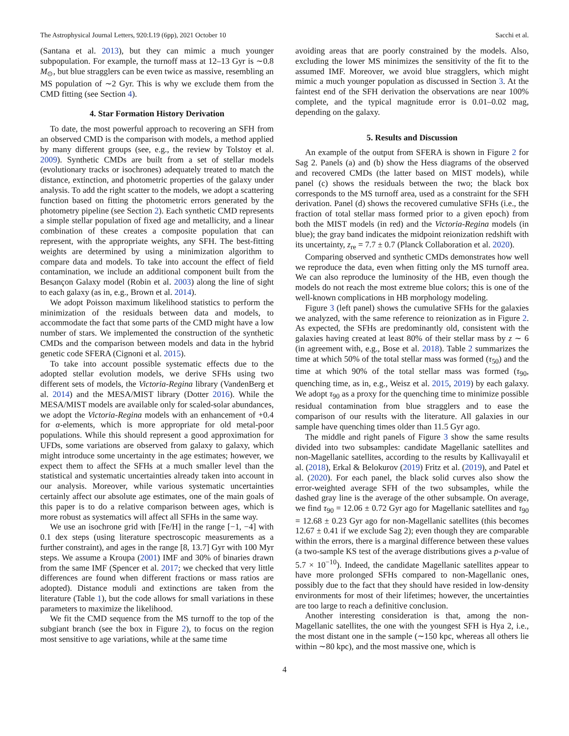The Astrophysical Journal Letters, 920:L19 (6pp), 2021 October 10 Sacchi et al.
(Santana et al. 2013), but they can mimic a much younger subpopulation. For example, the turnoff mass at 12–13 Gyr is ∼0.8 M<sub>⊙</sub>, but blue stragglers can be even twice as massive, resembling an MS population of ∼2 Gyr. This is why we exclude them from the CMD fitting (see Section 4).
4. Star Formation History Derivation
To date, the most powerful approach to recovering an SFH from an observed CMD is the comparison with models, a method applied by many different groups (see, e.g., the review by Tolstoy et al. 2009). Synthetic CMDs are built from a set of stellar models (evolutionary tracks or isochrones) adequately treated to match the distance, extinction, and photometric properties of the galaxy under analysis. To add the right scatter to the models, we adopt a scattering function based on fitting the photometric errors generated by the photometry pipeline (see Section 2). Each synthetic CMD represents a simple stellar population of fixed age and metallicity, and a linear combination of these creates a composite population that can represent, with the appropriate weights, any SFH. The best-fitting weights are determined by using a minimization algorithm to compare data and models. To take into account the effect of field contamination, we include an additional component built from the Besançon Galaxy model (Robin et al. 2003) along the line of sight to each galaxy (as in, e.g., Brown et al. 2014).
We adopt Poisson maximum likelihood statistics to perform the minimization of the residuals between data and models, to accommodate the fact that some parts of the CMD might have a low number of stars. We implemented the construction of the synthetic CMDs and the comparison between models and data in the hybrid genetic code SFERA (Cignoni et al. 2015).
To take into account possible systematic effects due to the adopted stellar evolution models, we derive SFHs using two different sets of models, the Victoria-Regina library (VandenBerg et al. 2014) and the MESA/MIST library (Dotter 2016). While the MESA/MIST models are available only for scaled-solar abundances, we adopt the Victoria-Regina models with an enhancement of +0.4 for α-elements, which is more appropriate for old metal-poor populations. While this should represent a good approximation for UFDs, some variations are observed from galaxy to galaxy, which might introduce some uncertainty in the age estimates; however, we expect them to affect the SFHs at a much smaller level than the statistical and systematic uncertainties already taken into account in our analysis. Moreover, while various systematic uncertainties certainly affect our absolute age estimates, one of the main goals of this paper is to do a relative comparison between ages, which is more robust as systematics will affect all SFHs in the same way.
We use an isochrone grid with [Fe/H] in the range [−1, −4] with 0.1 dex steps (using literature spectroscopic measurements as a further constraint), and ages in the range [8, 13.7] Gyr with 100 Myr steps. We assume a Kroupa (2001) IMF and 30% of binaries drawn from the same IMF (Spencer et al. 2017; we checked that very little differences are found when different fractions or mass ratios are adopted). Distance moduli and extinctions are taken from the literature (Table 1), but the code allows for small variations in these parameters to maximize the likelihood.
We fit the CMD sequence from the MS turnoff to the top of the subgiant branch (see the box in Figure 2), to focus on the region most sensitive to age variations, while at the same time
avoiding areas that are poorly constrained by the models. Also, excluding the lower MS minimizes the sensitivity of the fit to the assumed IMF. Moreover, we avoid blue stragglers, which might mimic a much younger population as discussed in Section 3. At the faintest end of the SFH derivation the observations are near 100% complete, and the typical magnitude error is 0.01–0.02 mag, depending on the galaxy.
5. Results and Discussion
An example of the output from SFERA is shown in Figure 2 for Sag 2. Panels (a) and (b) show the Hess diagrams of the observed and recovered CMDs (the latter based on MIST models), while panel (c) shows the residuals between the two; the black box corresponds to the MS turnoff area, used as a constraint for the SFH derivation. Panel (d) shows the recovered cumulative SFHs (i.e., the fraction of total stellar mass formed prior to a given epoch) from both the MIST models (in red) and the Victoria-Regina models (in blue); the gray band indicates the midpoint reionization redshift with its uncertainty, z<sub>re</sub> = 7.7 ± 0.7 (Planck Collaboration et al. 2020).
Comparing observed and synthetic CMDs demonstrates how well we reproduce the data, even when fitting only the MS turnoff area. We can also reproduce the luminosity of the HB, even though the models do not reach the most extreme blue colors; this is one of the well-known complications in HB morphology modeling.
Figure 3 (left panel) shows the cumulative SFHs for the galaxies we analyzed, with the same reference to reionization as in Figure 2. As expected, the SFHs are predominantly old, consistent with the galaxies having created at least 80% of their stellar mass by z ∼ 6 (in agreement with, e.g., Bose et al. 2018). Table 2 summarizes the time at which 50% of the total stellar mass was formed (τ<sub>50</sub>) and the time at which 90% of the total stellar mass was formed (τ<sub>90</sub>, quenching time, as in, e.g., Weisz et al. 2015, 2019) by each galaxy. We adopt τ<sub>90</sub> as a proxy for the quenching time to minimize possible residual contamination from blue stragglers and to ease the comparison of our results with the literature. All galaxies in our sample have quenching times older than 11.5 Gyr ago.
The middle and right panels of Figure 3 show the same results divided into two subsamples: candidate Magellanic satellites and non-Magellanic satellites, according to the results by Kallivayalil et al. (2018), Erkal & Belokurov (2019) Fritz et al. (2019), and Patel et al. (2020). For each panel, the black solid curves also show the error-weighted average SFH of the two subsamples, while the dashed gray line is the average of the other subsample. On average, we find τ<sub>90</sub> = 12.06 ± 0.72 Gyr ago for Magellanic satellites and τ<sub>90</sub> = 12.68 ± 0.23 Gyr ago for non-Magellanic satellites (this becomes 12.67 ± 0.41 if we exclude Sag 2); even though they are comparable within the errors, there is a marginal difference between these values (a two-sample KS test of the average distributions gives a p-value of 5.7 × 10<sup>−10</sup>). Indeed, the candidate Magellanic satellites appear to have more prolonged SFHs compared to non-Magellanic ones, possibly due to the fact that they should have resided in low-density environments for most of their lifetimes; however, the uncertainties are too large to reach a definitive conclusion.
Another interesting consideration is that, among the non-Magellanic satellites, the one with the youngest SFH is Hya 2, i.e., the most distant one in the sample (∼150 kpc, whereas all others lie within ∼80 kpc), and the most massive one, which is
4